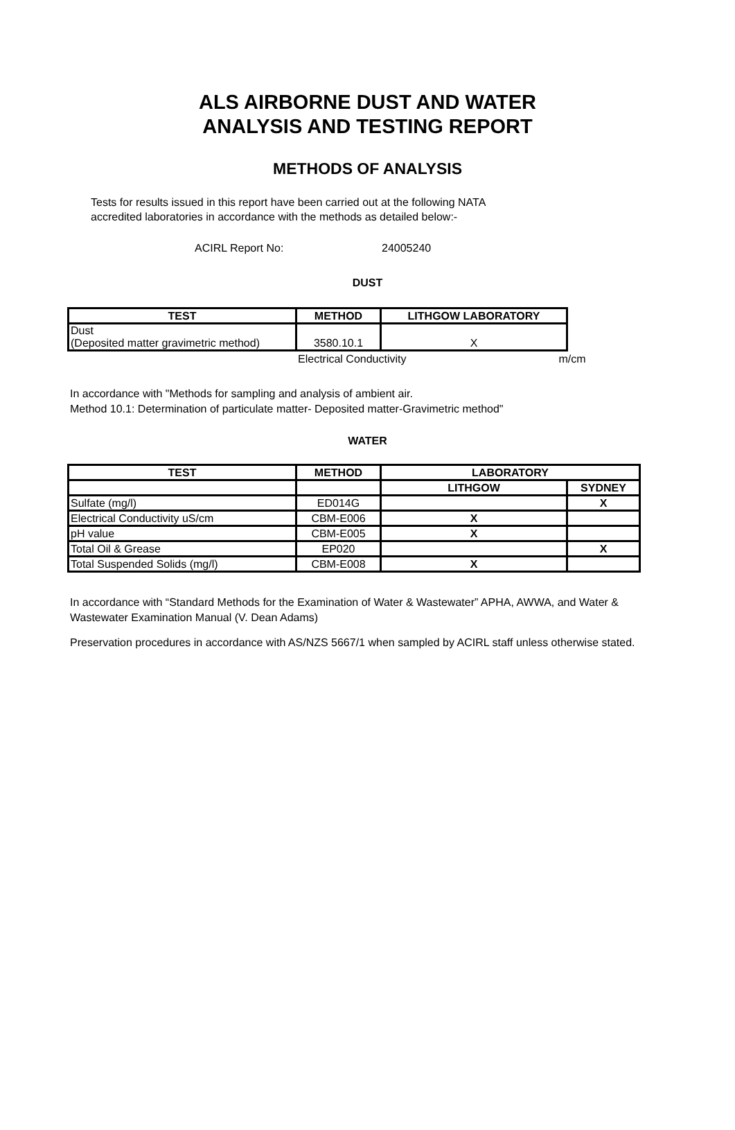ALS AIRBORNE DUST AND WATER
ANALYSIS AND TESTING REPORT
METHODS OF ANALYSIS
Tests for results issued in this report have been carried out at the following NATA
accredited laboratories in accordance with the methods as detailed below:-
ACIRL Report No: 24005240
DUST
| TEST | METHOD | LITHGOW LABORATORY |
| --- | --- | --- |
| Dust (Deposited matter gravimetric method) | 3580.10.1 | X |
Electrical Conductivity m/cm
In accordance with "Methods for sampling and analysis of ambient air.
Method 10.1: Determination of particulate matter- Deposited matter-Gravimetric method"
WATER
| TEST | METHOD | LABORATORY | |
| --- | --- | --- | --- |
| | | LITHGOW | SYDNEY |
| Sulfate (mg/l) | ED014G | | X |
| Electrical Conductivity uS/cm | CBM-E006 | X | |
| pH value | CBM-E005 | X | |
| Total Oil & Grease | EP020 | | X |
| Total Suspended Solids (mg/l) | CBM-E008 | X | |
In accordance with “Standard Methods for the Examination of Water & Wastewater” APHA, AWWA, and Water & Wastewater Examination Manual (V. Dean Adams)
Preservation procedures in accordance with AS/NZS 5667/1 when sampled by ACIRL staff unless otherwise stated.